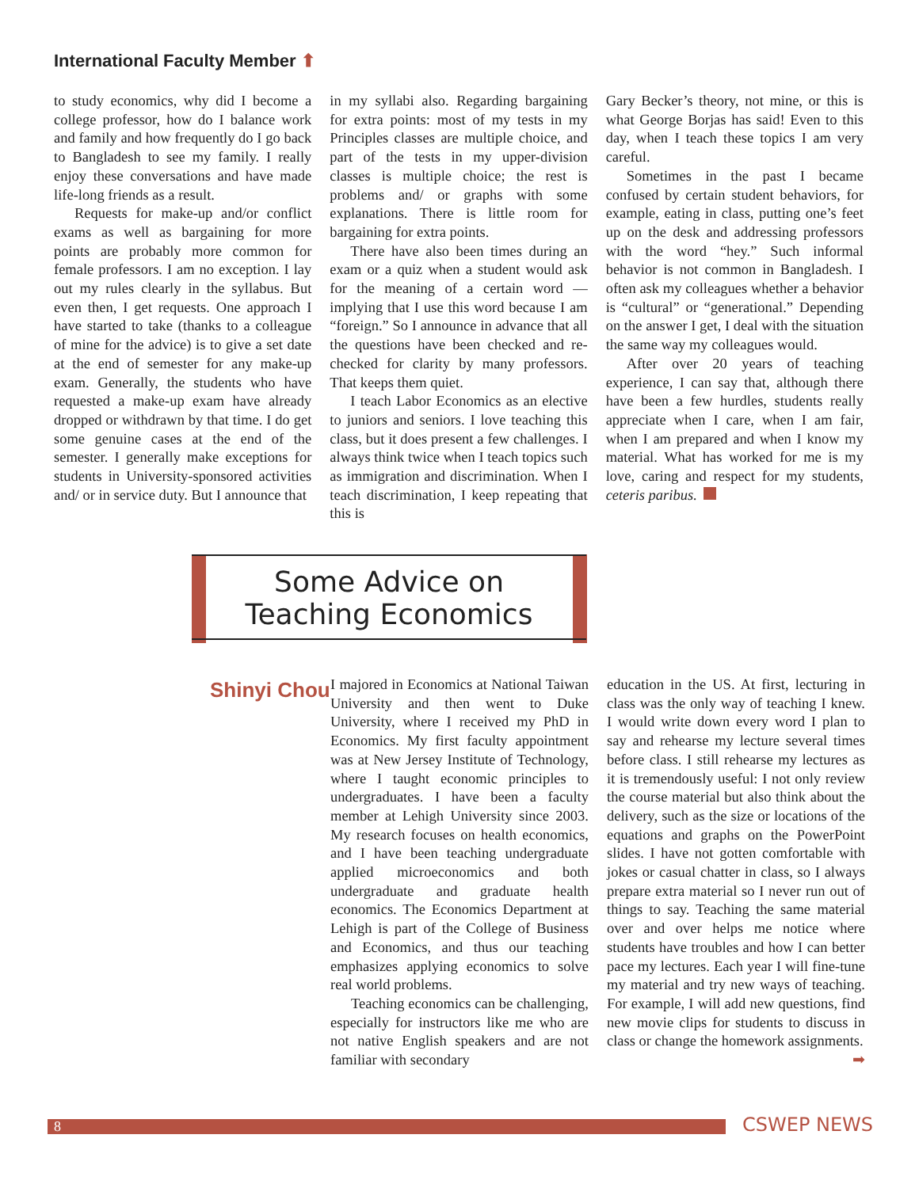International Faculty Member ⬆
to study economics, why did I become a college professor, how do I balance work and family and how frequently do I go back to Bangladesh to see my family. I really enjoy these conversations and have made life-long friends as a result.
Requests for make-up and/or conflict exams as well as bargaining for more points are probably more common for female professors. I am no exception. I lay out my rules clearly in the syllabus. But even then, I get requests. One approach I have started to take (thanks to a colleague of mine for the advice) is to give a set date at the end of semester for any make-up exam. Generally, the students who have requested a make-up exam have already dropped or withdrawn by that time. I do get some genuine cases at the end of the semester. I generally make exceptions for students in University-sponsored activities and/ or in service duty. But I announce that
in my syllabi also. Regarding bargaining for extra points: most of my tests in my Principles classes are multiple choice, and part of the tests in my upper-division classes is multiple choice; the rest is problems and/ or graphs with some explanations. There is little room for bargaining for extra points.
There have also been times during an exam or a quiz when a student would ask for the meaning of a certain word — implying that I use this word because I am “foreign.” So I announce in advance that all the questions have been checked and re-checked for clarity by many professors. That keeps them quiet.
I teach Labor Economics as an elective to juniors and seniors. I love teaching this class, but it does present a few challenges. I always think twice when I teach topics such as immigration and discrimination. When I teach discrimination, I keep repeating that this is
Gary Becker’s theory, not mine, or this is what George Borjas has said! Even to this day, when I teach these topics I am very careful.
Sometimes in the past I became confused by certain student behaviors, for example, eating in class, putting one’s feet up on the desk and addressing professors with the word “hey.” Such informal behavior is not common in Bangladesh. I often ask my colleagues whether a behavior is “cultural” or “generational.” Depending on the answer I get, I deal with the situation the same way my colleagues would.
After over 20 years of teaching experience, I can say that, although there have been a few hurdles, students really appreciate when I care, when I am fair, when I am prepared and when I know my material. What has worked for me is my love, caring and respect for my students, ceteris paribus.
Some Advice on
Teaching Economics
Shinyi Chou
I majored in Economics at National Taiwan University and then went to Duke University, where I received my PhD in Economics. My first faculty appointment was at New Jersey Institute of Technology, where I taught economic principles to undergraduates. I have been a faculty member at Lehigh University since 2003. My research focuses on health economics, and I have been teaching undergraduate applied microeconomics and both undergraduate and graduate health economics. The Economics Department at Lehigh is part of the College of Business and Economics, and thus our teaching emphasizes applying economics to solve real world problems.
Teaching economics can be challenging, especially for instructors like me who are not native English speakers and are not familiar with secondary
education in the US. At first, lecturing in class was the only way of teaching I knew. I would write down every word I plan to say and rehearse my lecture several times before class. I still rehearse my lectures as it is tremendously useful: I not only review the course material but also think about the delivery, such as the size or locations of the equations and graphs on the PowerPoint slides. I have not gotten comfortable with jokes or casual chatter in class, so I always prepare extra material so I never run out of things to say. Teaching the same material over and over helps me notice where students have troubles and how I can better pace my lectures. Each year I will fine-tune my material and try new ways of teaching. For example, I will add new questions, find new movie clips for students to discuss in class or change the homework assignments. ➡
8 CSWEP NEWS